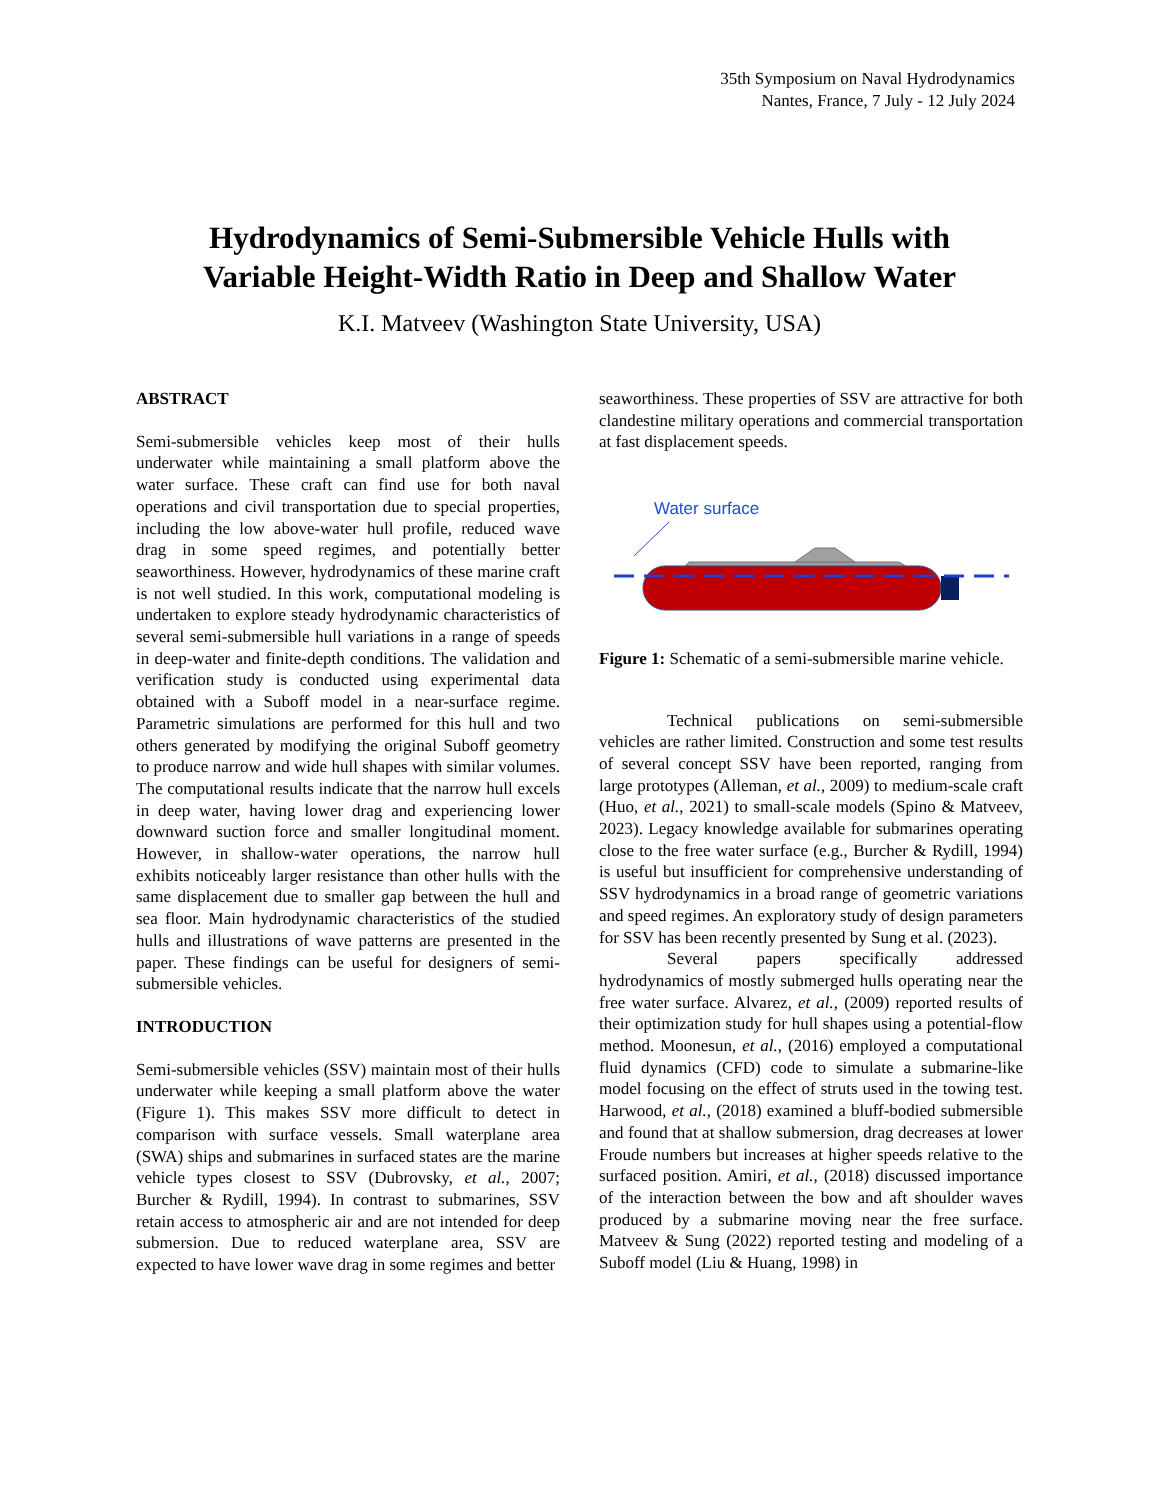35th Symposium on Naval Hydrodynamics
Nantes, France, 7 July - 12 July 2024
Hydrodynamics of Semi-Submersible Vehicle Hulls with
Variable Height-Width Ratio in Deep and Shallow Water
K.I. Matveev (Washington State University, USA)
ABSTRACT
Semi-submersible vehicles keep most of their hulls underwater while maintaining a small platform above the water surface. These craft can find use for both naval operations and civil transportation due to special properties, including the low above-water hull profile, reduced wave drag in some speed regimes, and potentially better seaworthiness. However, hydrodynamics of these marine craft is not well studied. In this work, computational modeling is undertaken to explore steady hydrodynamic characteristics of several semi-submersible hull variations in a range of speeds in deep-water and finite-depth conditions. The validation and verification study is conducted using experimental data obtained with a Suboff model in a near-surface regime. Parametric simulations are performed for this hull and two others generated by modifying the original Suboff geometry to produce narrow and wide hull shapes with similar volumes. The computational results indicate that the narrow hull excels in deep water, having lower drag and experiencing lower downward suction force and smaller longitudinal moment. However, in shallow-water operations, the narrow hull exhibits noticeably larger resistance than other hulls with the same displacement due to smaller gap between the hull and sea floor. Main hydrodynamic characteristics of the studied hulls and illustrations of wave patterns are presented in the paper. These findings can be useful for designers of semi-submersible vehicles.
INTRODUCTION
Semi-submersible vehicles (SSV) maintain most of their hulls underwater while keeping a small platform above the water (Figure 1). This makes SSV more difficult to detect in comparison with surface vessels. Small waterplane area (SWA) ships and submarines in surfaced states are the marine vehicle types closest to SSV (Dubrovsky, et al., 2007; Burcher & Rydill, 1994). In contrast to submarines, SSV retain access to atmospheric air and are not intended for deep submersion. Due to reduced waterplane area, SSV are expected to have lower wave drag in some regimes and better
seaworthiness. These properties of SSV are attractive for both clandestine military operations and commercial transportation at fast displacement speeds.
Water surface
Figure 1: Schematic of a semi-submersible marine vehicle.
Technical publications on semi-submersible vehicles are rather limited. Construction and some test results of several concept SSV have been reported, ranging from large prototypes (Alleman, et al., 2009) to medium-scale craft (Huo, et al., 2021) to small-scale models (Spino & Matveev, 2023). Legacy knowledge available for submarines operating close to the free water surface (e.g., Burcher & Rydill, 1994) is useful but insufficient for comprehensive understanding of SSV hydrodynamics in a broad range of geometric variations and speed regimes. An exploratory study of design parameters for SSV has been recently presented by Sung et al. (2023).
Several papers specifically addressed hydrodynamics of mostly submerged hulls operating near the free water surface. Alvarez, et al., (2009) reported results of their optimization study for hull shapes using a potential-flow method. Moonesun, et al., (2016) employed a computational fluid dynamics (CFD) code to simulate a submarine-like model focusing on the effect of struts used in the towing test. Harwood, et al., (2018) examined a bluff-bodied submersible and found that at shallow submersion, drag decreases at lower Froude numbers but increases at higher speeds relative to the surfaced position. Amiri, et al., (2018) discussed importance of the interaction between the bow and aft shoulder waves produced by a submarine moving near the free surface. Matveev & Sung (2022) reported testing and modeling of a Suboff model (Liu & Huang, 1998) in